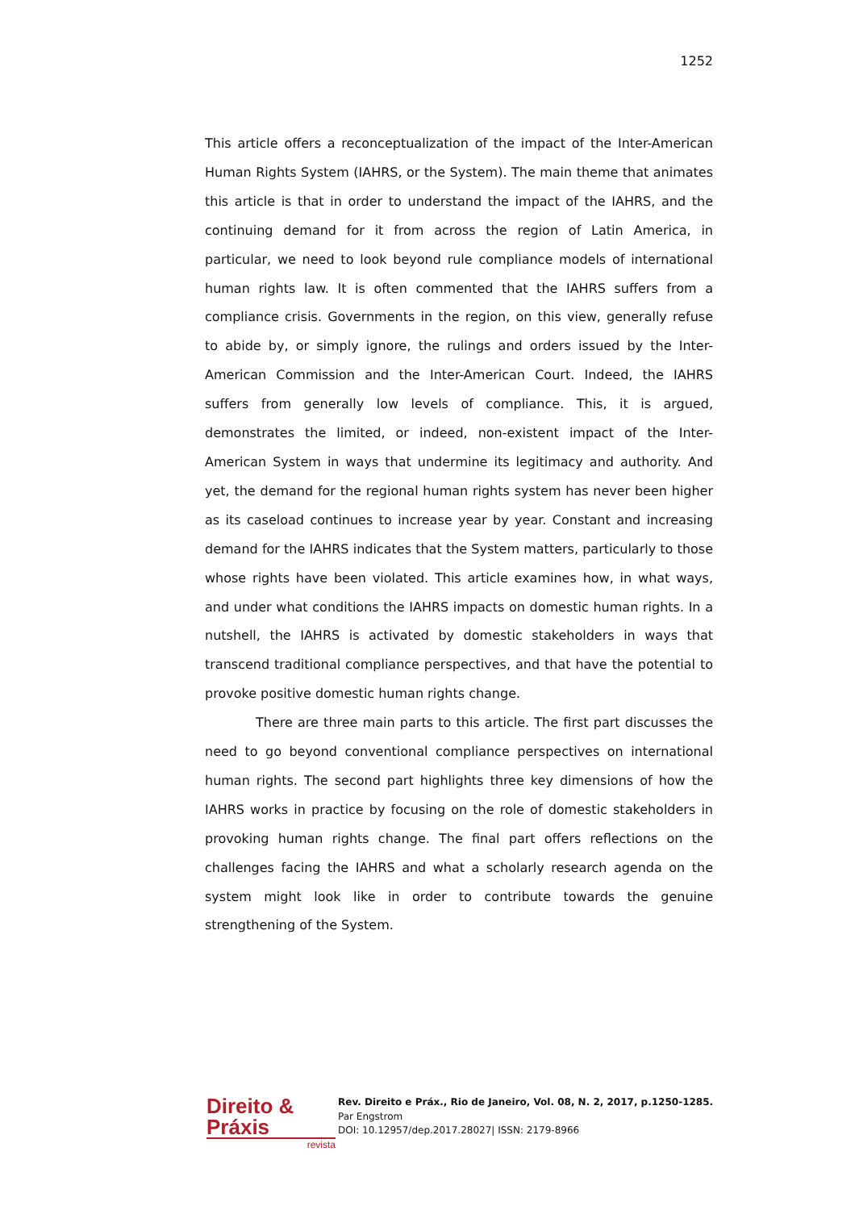1252
This article offers a reconceptualization of the impact of the Inter-American Human Rights System (IAHRS, or the System). The main theme that animates this article is that in order to understand the impact of the IAHRS, and the continuing demand for it from across the region of Latin America, in particular, we need to look beyond rule compliance models of international human rights law. It is often commented that the IAHRS suffers from a compliance crisis. Governments in the region, on this view, generally refuse to abide by, or simply ignore, the rulings and orders issued by the Inter-American Commission and the Inter-American Court. Indeed, the IAHRS suffers from generally low levels of compliance. This, it is argued, demonstrates the limited, or indeed, non-existent impact of the Inter-American System in ways that undermine its legitimacy and authority. And yet, the demand for the regional human rights system has never been higher as its caseload continues to increase year by year. Constant and increasing demand for the IAHRS indicates that the System matters, particularly to those whose rights have been violated. This article examines how, in what ways, and under what conditions the IAHRS impacts on domestic human rights. In a nutshell, the IAHRS is activated by domestic stakeholders in ways that transcend traditional compliance perspectives, and that have the potential to provoke positive domestic human rights change.
There are three main parts to this article. The first part discusses the need to go beyond conventional compliance perspectives on international human rights. The second part highlights three key dimensions of how the IAHRS works in practice by focusing on the role of domestic stakeholders in provoking human rights change. The final part offers reflections on the challenges facing the IAHRS and what a scholarly research agenda on the system might look like in order to contribute towards the genuine strengthening of the System.
Direito & Práxis
revista
Rev. Direito e Práx., Rio de Janeiro, Vol. 08, N. 2, 2017, p.1250-1285.
Par Engstrom
DOI: 10.12957/dep.2017.28027| ISSN: 2179-8966